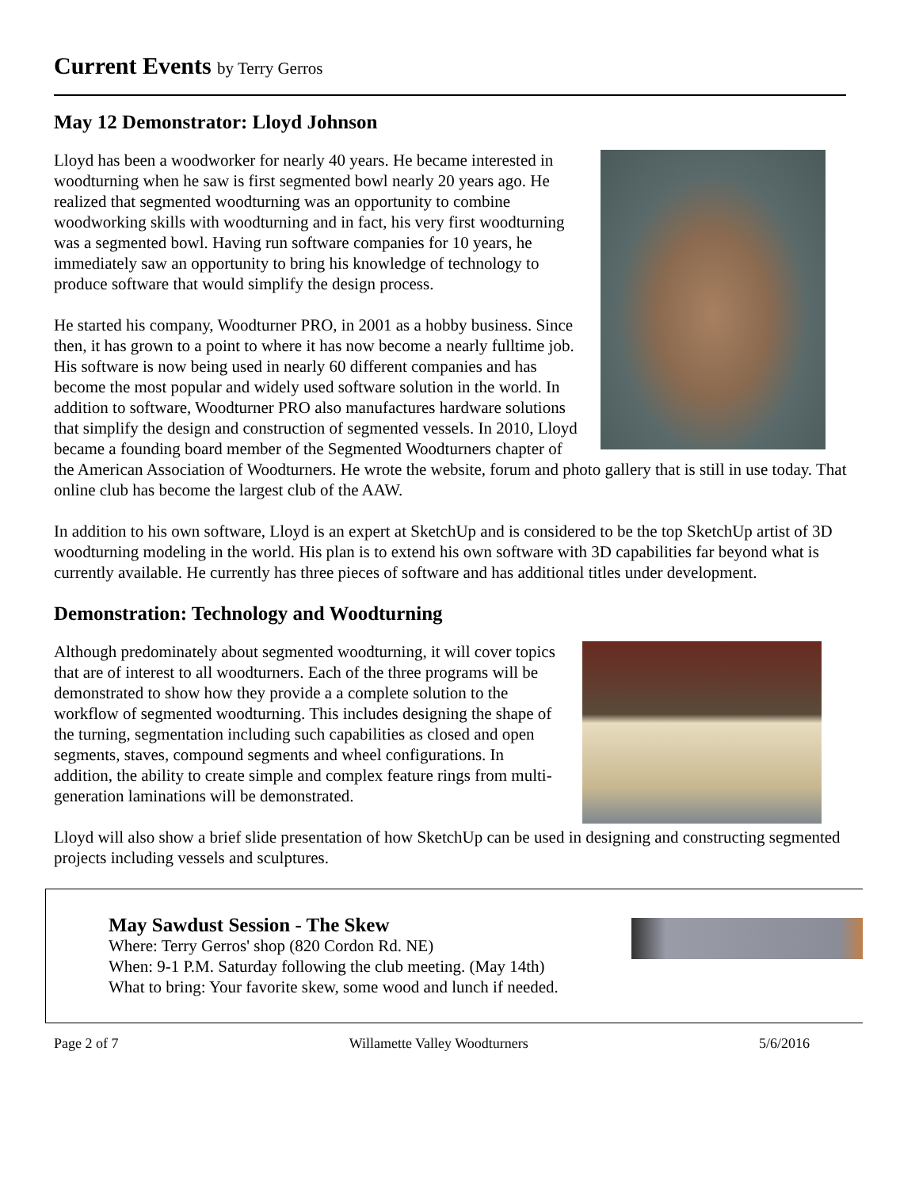Current Events by Terry Gerros
May 12 Demonstrator: Lloyd Johnson
Lloyd has been a woodworker for nearly 40 years. He became interested in woodturning when he saw is first segmented bowl nearly 20 years ago. He realized that segmented woodturning was an opportunity to combine woodworking skills with woodturning and in fact, his very first woodturning was a segmented bowl. Having run software companies for 10 years, he immediately saw an opportunity to bring his knowledge of technology to produce software that would simplify the design process.
He started his company, Woodturner PRO, in 2001 as a hobby business. Since then, it has grown to a point to where it has now become a nearly fulltime job. His software is now being used in nearly 60 different companies and has become the most popular and widely used software solution in the world. In addition to software, Woodturner PRO also manufactures hardware solutions that simplify the design and construction of segmented vessels. In 2010, Lloyd became a founding board member of the Segmented Woodturners chapter of the American Association of Woodturners. He wrote the website, forum and photo gallery that is still in use today. That online club has become the largest club of the AAW.
In addition to his own software, Lloyd is an expert at SketchUp and is considered to be the top SketchUp artist of 3D woodturning modeling in the world. His plan is to extend his own software with 3D capabilities far beyond what is currently available. He currently has three pieces of software and has additional titles under development.
Demonstration: Technology and Woodturning
Although predominately about segmented woodturning, it will cover topics that are of interest to all woodturners. Each of the three programs will be demonstrated to show how they provide a a complete solution to the workflow of segmented woodturning. This includes designing the shape of the turning, segmentation including such capabilities as closed and open segments, staves, compound segments and wheel configurations. In addition, the ability to create simple and complex feature rings from multi-generation laminations will be demonstrated.
Lloyd will also show a brief slide presentation of how SketchUp can be used in designing and constructing segmented projects including vessels and sculptures.
May Sawdust Session - The Skew
Where: Terry Gerros' shop (820 Cordon Rd. NE)
When: 9-1 P.M. Saturday following the club meeting. (May 14th)
What to bring: Your favorite skew, some wood and lunch if needed.
Page 2 of 7 Willamette Valley Woodturners 5/6/2016